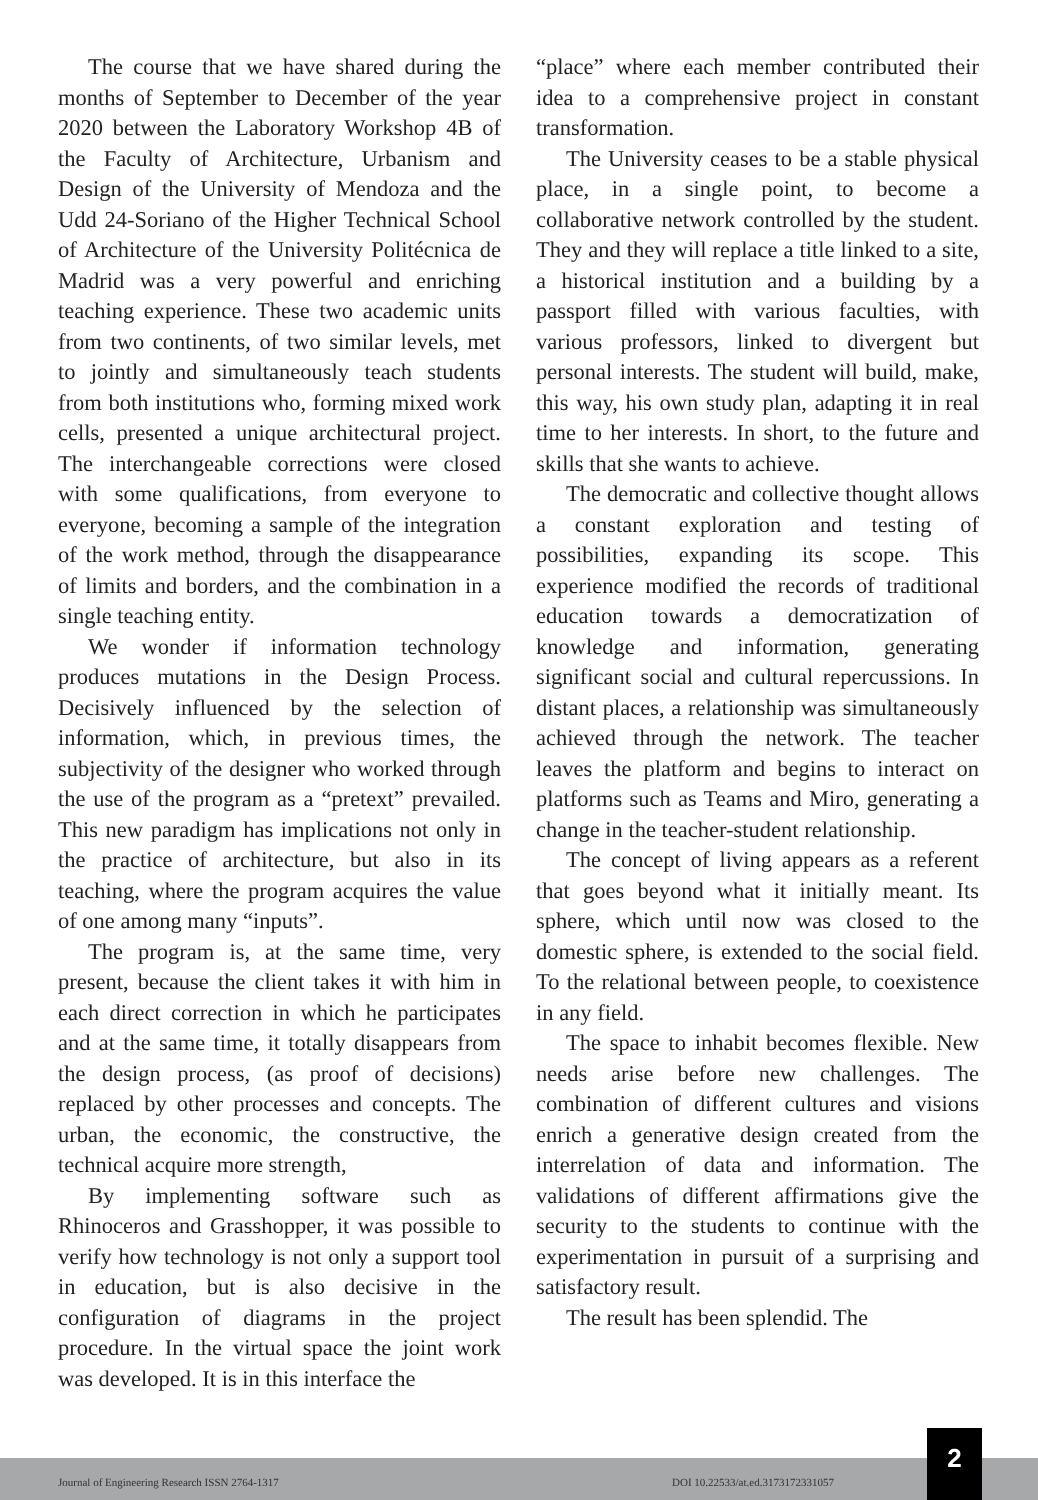The course that we have shared during the months of September to December of the year 2020 between the Laboratory Workshop 4B of the Faculty of Architecture, Urbanism and Design of the University of Mendoza and the Udd 24-Soriano of the Higher Technical School of Architecture of the University Politécnica de Madrid was a very powerful and enriching teaching experience. These two academic units from two continents, of two similar levels, met to jointly and simultaneously teach students from both institutions who, forming mixed work cells, presented a unique architectural project. The interchangeable corrections were closed with some qualifications, from everyone to everyone, becoming a sample of the integration of the work method, through the disappearance of limits and borders, and the combination in a single teaching entity.
We wonder if information technology produces mutations in the Design Process. Decisively influenced by the selection of information, which, in previous times, the subjectivity of the designer who worked through the use of the program as a “pretext” prevailed. This new paradigm has implications not only in the practice of architecture, but also in its teaching, where the program acquires the value of one among many “inputs”.
The program is, at the same time, very present, because the client takes it with him in each direct correction in which he participates and at the same time, it totally disappears from the design process, (as proof of decisions) replaced by other processes and concepts. The urban, the economic, the constructive, the technical acquire more strength,
By implementing software such as Rhinoceros and Grasshopper, it was possible to verify how technology is not only a support tool in education, but is also decisive in the configuration of diagrams in the project procedure. In the virtual space the joint work was developed. It is in this interface the
“place” where each member contributed their idea to a comprehensive project in constant transformation.
The University ceases to be a stable physical place, in a single point, to become a collaborative network controlled by the student. They and they will replace a title linked to a site, a historical institution and a building by a passport filled with various faculties, with various professors, linked to divergent but personal interests. The student will build, make, this way, his own study plan, adapting it in real time to her interests. In short, to the future and skills that she wants to achieve.
The democratic and collective thought allows a constant exploration and testing of possibilities, expanding its scope. This experience modified the records of traditional education towards a democratization of knowledge and information, generating significant social and cultural repercussions. In distant places, a relationship was simultaneously achieved through the network. The teacher leaves the platform and begins to interact on platforms such as Teams and Miro, generating a change in the teacher-student relationship.
The concept of living appears as a referent that goes beyond what it initially meant. Its sphere, which until now was closed to the domestic sphere, is extended to the social field. To the relational between people, to coexistence in any field.
The space to inhabit becomes flexible. New needs arise before new challenges. The combination of different cultures and visions enrich a generative design created from the interrelation of data and information. The validations of different affirmations give the security to the students to continue with the experimentation in pursuit of a surprising and satisfactory result.
The result has been splendid. The
Journal of Engineering Research ISSN 2764-1317 DOI 10.22533/at.ed.3173172331057
2